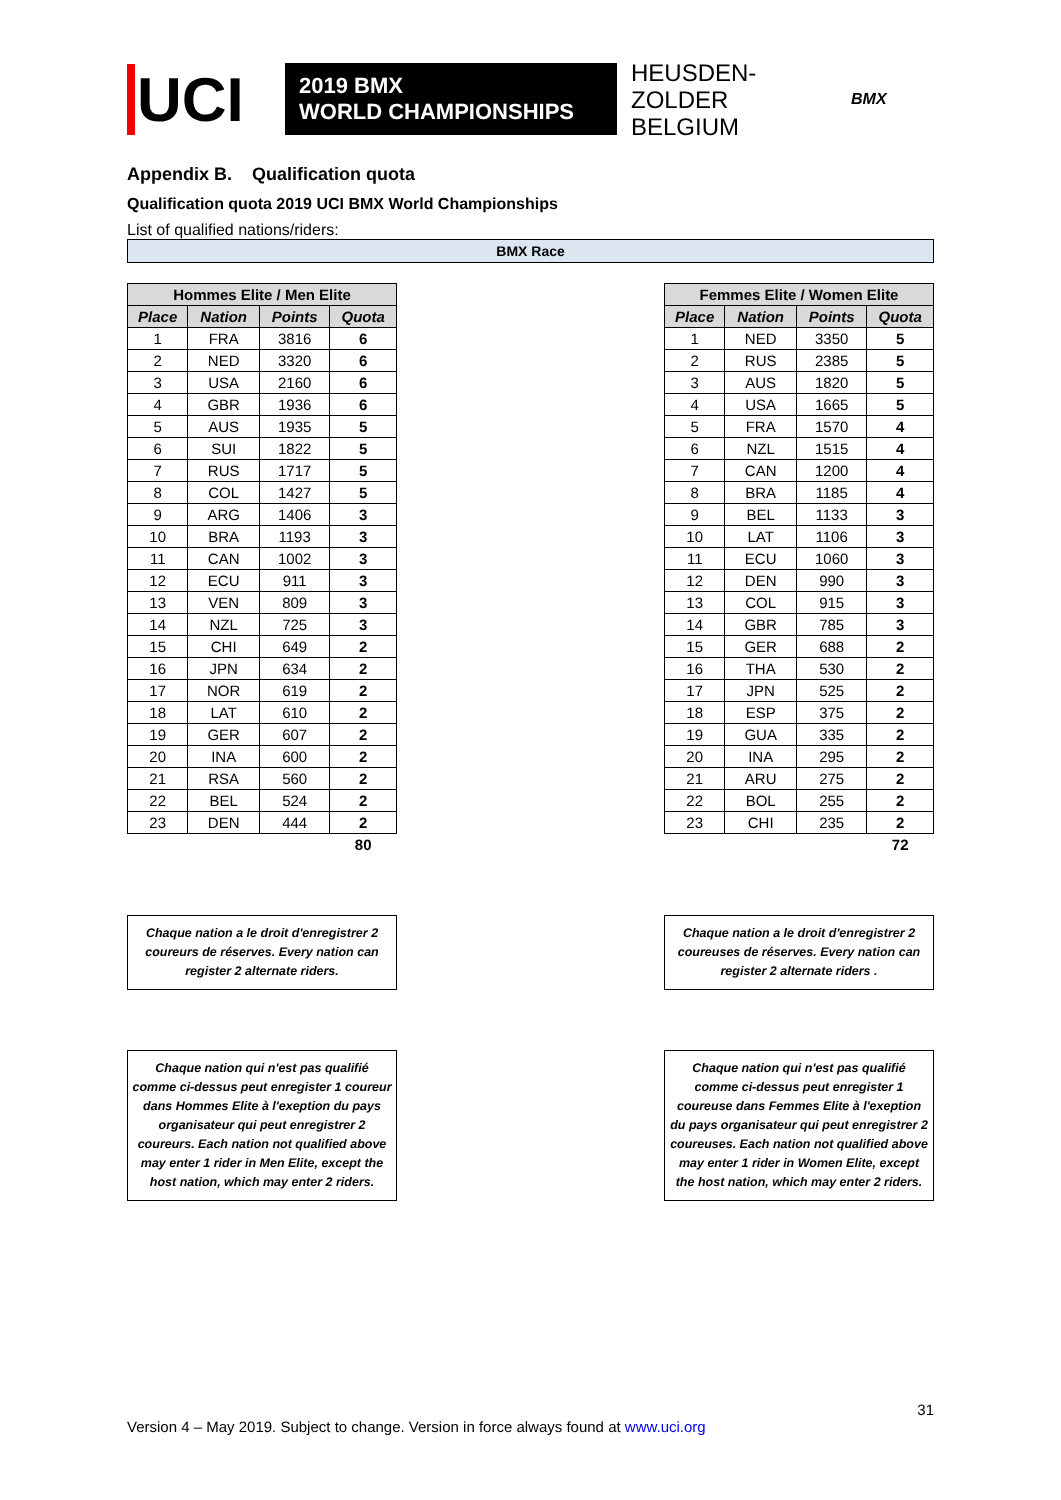UCI
2019 BMX
WORLD CHAMPIONSHIPS
HEUSDEN-ZOLDER
BELGIUM
BMX
Appendix B. Qualification quota
Qualification quota 2019 UCI BMX World Championships
List of qualified nations/riders:
BMX Race
| Hommes Elite / Men Elite | | | |
| --- | --- | --- | --- |
| Place | Nation | Points | Quota |
| 1 | FRA | 3816 | 6 |
| 2 | NED | 3320 | 6 |
| 3 | USA | 2160 | 6 |
| 4 | GBR | 1936 | 6 |
| 5 | AUS | 1935 | 5 |
| 6 | SUI | 1822 | 5 |
| 7 | RUS | 1717 | 5 |
| 8 | COL | 1427 | 5 |
| 9 | ARG | 1406 | 3 |
| 10 | BRA | 1193 | 3 |
| 11 | CAN | 1002 | 3 |
| 12 | ECU | 911 | 3 |
| 13 | VEN | 809 | 3 |
| 14 | NZL | 725 | 3 |
| 15 | CHI | 649 | 2 |
| 16 | JPN | 634 | 2 |
| 17 | NOR | 619 | 2 |
| 18 | LAT | 610 | 2 |
| 19 | GER | 607 | 2 |
| 20 | INA | 600 | 2 |
| 21 | RSA | 560 | 2 |
| 22 | BEL | 524 | 2 |
| 23 | DEN | 444 | 2 |
| | | | 80 |
Chaque nation a le droit d'enregistrer 2 coureurs de réserves. Every nation can register 2 alternate riders.
Chaque nation qui n'est pas qualifié comme ci-dessus peut enregister 1 coureur dans Hommes Elite à l'exeption du pays organisateur qui peut enregistrer 2 coureurs. Each nation not qualified above may enter 1 rider in Men Elite, except the host nation, which may enter 2 riders.
| Femmes Elite / Women Elite | | | |
| --- | --- | --- | --- |
| Place | Nation | Points | Quota |
| 1 | NED | 3350 | 5 |
| 2 | RUS | 2385 | 5 |
| 3 | AUS | 1820 | 5 |
| 4 | USA | 1665 | 5 |
| 5 | FRA | 1570 | 4 |
| 6 | NZL | 1515 | 4 |
| 7 | CAN | 1200 | 4 |
| 8 | BRA | 1185 | 4 |
| 9 | BEL | 1133 | 3 |
| 10 | LAT | 1106 | 3 |
| 11 | ECU | 1060 | 3 |
| 12 | DEN | 990 | 3 |
| 13 | COL | 915 | 3 |
| 14 | GBR | 785 | 3 |
| 15 | GER | 688 | 2 |
| 16 | THA | 530 | 2 |
| 17 | JPN | 525 | 2 |
| 18 | ESP | 375 | 2 |
| 19 | GUA | 335 | 2 |
| 20 | INA | 295 | 2 |
| 21 | ARU | 275 | 2 |
| 22 | BOL | 255 | 2 |
| 23 | CHI | 235 | 2 |
| | | | 72 |
Chaque nation a le droit d'enregistrer 2 coureuses de réserves. Every nation can register 2 alternate riders .
Chaque nation qui n'est pas qualifié comme ci-dessus peut enregister 1 coureuse dans Femmes Elite à l'exeption du pays organisateur qui peut enregistrer 2 coureuses. Each nation not qualified above may enter 1 rider in Women Elite, except the host nation, which may enter 2 riders.
31
Version 4 – May 2019. Subject to change. Version in force always found at www.uci.org